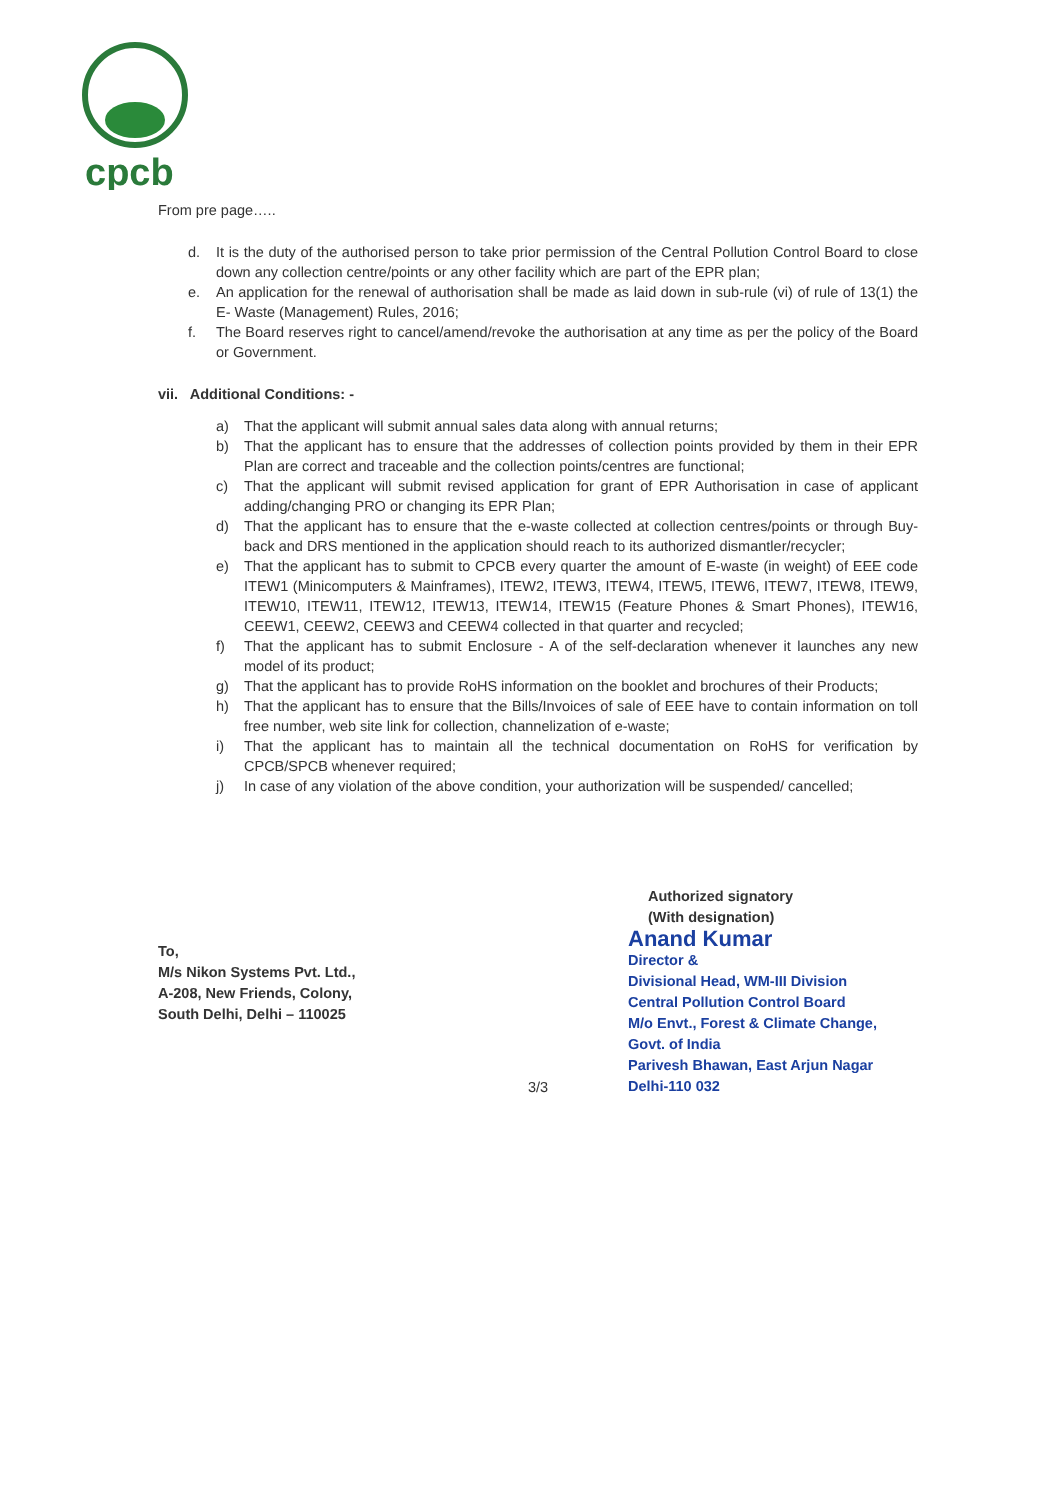cpcb
From pre page…..
d. It is the duty of the authorised person to take prior permission of the Central Pollution Control Board to close down any collection centre/points or any other facility which are part of the EPR plan;
e. An application for the renewal of authorisation shall be made as laid down in sub-rule (vi) of rule of 13(1) the E- Waste (Management) Rules, 2016;
f. The Board reserves right to cancel/amend/revoke the authorisation at any time as per the policy of the Board or Government.
vii. Additional Conditions: -
a) That the applicant will submit annual sales data along with annual returns;
b) That the applicant has to ensure that the addresses of collection points provided by them in their EPR Plan are correct and traceable and the collection points/centres are functional;
c) That the applicant will submit revised application for grant of EPR Authorisation in case of applicant adding/changing PRO or changing its EPR Plan;
d) That the applicant has to ensure that the e-waste collected at collection centres/points or through Buy-back and DRS mentioned in the application should reach to its authorized dismantler/recycler;
e) That the applicant has to submit to CPCB every quarter the amount of E-waste (in weight) of EEE code ITEW1 (Minicomputers & Mainframes), ITEW2, ITEW3, ITEW4, ITEW5, ITEW6, ITEW7, ITEW8, ITEW9, ITEW10, ITEW11, ITEW12, ITEW13, ITEW14, ITEW15 (Feature Phones & Smart Phones), ITEW16, CEEW1, CEEW2, CEEW3 and CEEW4 collected in that quarter and recycled;
f) That the applicant has to submit Enclosure - A of the self-declaration whenever it launches any new model of its product;
g) That the applicant has to provide RoHS information on the booklet and brochures of their Products;
h) That the applicant has to ensure that the Bills/Invoices of sale of EEE have to contain information on toll free number, web site link for collection, channelization of e-waste;
i) That the applicant has to maintain all the technical documentation on RoHS for verification by CPCB/SPCB whenever required;
j) In case of any violation of the above condition, your authorization will be suspended/ cancelled;
To,
M/s Nikon Systems Pvt. Ltd.,
A-208, New Friends, Colony,
South Delhi, Delhi – 110025
Authorized signatory
(With designation)
Anand Kumar
Director &
Divisional Head, WM-III Division
Central Pollution Control Board
M/o Envt., Forest & Climate Change, Govt. of India
Parivesh Bhawan, East Arjun Nagar
Delhi-110 032
3/3